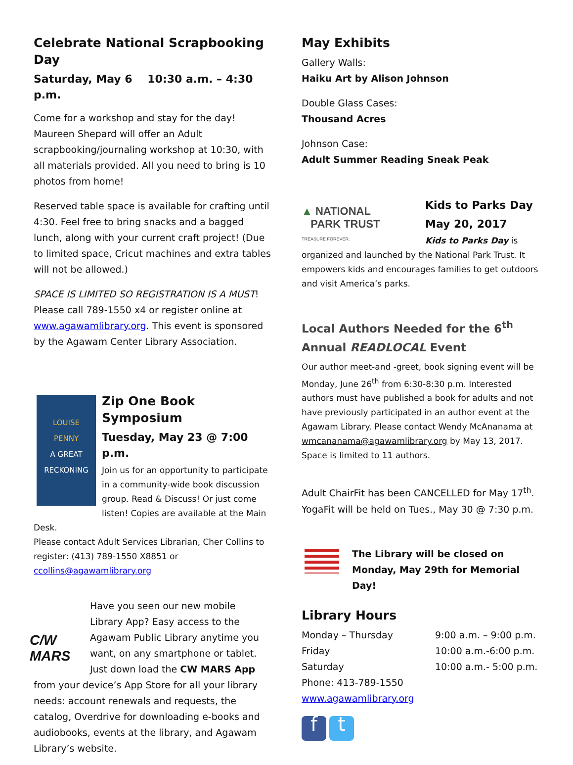Celebrate National Scrapbooking Day
Saturday, May 6 10:30 a.m. – 4:30 p.m.
Come for a workshop and stay for the day! Maureen Shepard will offer an Adult scrapbooking/journaling workshop at 10:30, with all materials provided. All you need to bring is 10 photos from home!
Reserved table space is available for crafting until 4:30. Feel free to bring snacks and a bagged lunch, along with your current craft project! (Due to limited space, Cricut machines and extra tables will not be allowed.)
SPACE IS LIMITED SO REGISTRATION IS A MUST! Please call 789-1550 x4 or register online at www.agawamlibrary.org. This event is sponsored by the Agawam Center Library Association.
LOUISE
PENNY
A GREAT
RECKONING
Zip One Book Symposium
Tuesday, May 23 @ 7:00 p.m.
Join us for an opportunity to participate in a community-wide book discussion group. Read & Discuss! Or just come listen! Copies are available at the Main Desk.
Please contact Adult Services Librarian, Cher Collins to register: (413) 789-1550 X8851 or ccollins@agawamlibrary.org
C/W MARS
Have you seen our new mobile Library App? Easy access to the Agawam Public Library anytime you want, on any smartphone or tablet. Just down load the CW MARS App from your device’s App Store for all your library needs: account renewals and requests, the catalog, Overdrive for downloading e-books and audiobooks, events at the library, and Agawam Library’s website.
May Exhibits
Gallery Walls:
Haiku Art by Alison Johnson
Double Glass Cases:
Thousand Acres
Johnson Case:
Adult Summer Reading Sneak Peak
▲ NATIONAL
PARK TRUST
TREASURE FOREVER.
Kids to Parks Day
May 20, 2017
Kids to Parks Day is organized and launched by the National Park Trust. It empowers kids and encourages families to get outdoors and visit America’s parks.
Local Authors Needed for the 6<sup>th</sup> Annual READLOCAL Event
Our author meet-and -greet, book signing event will be Monday, June 26<sup>th</sup> from 6:30-8:30 p.m. Interested authors must have published a book for adults and not have previously participated in an author event at the Agawam Library. Please contact Wendy McAnanama at wmcananama@agawamlibrary.org by May 13, 2017. Space is limited to 11 authors.
Adult ChairFit has been CANCELLED for May 17<sup>th</sup>. YogaFit will be held on Tues., May 30 @ 7:30 p.m.
The Library will be closed on Monday, May 29th for Memorial Day!
Library Hours
| Monday – Thursday | 9:00 a.m. – 9:00 p.m. |
| Friday | 10:00 a.m.-6:00 p.m. |
| Saturday | 10:00 a.m.- 5:00 p.m. |
Phone: 413-789-1550
www.agawamlibrary.org
f t